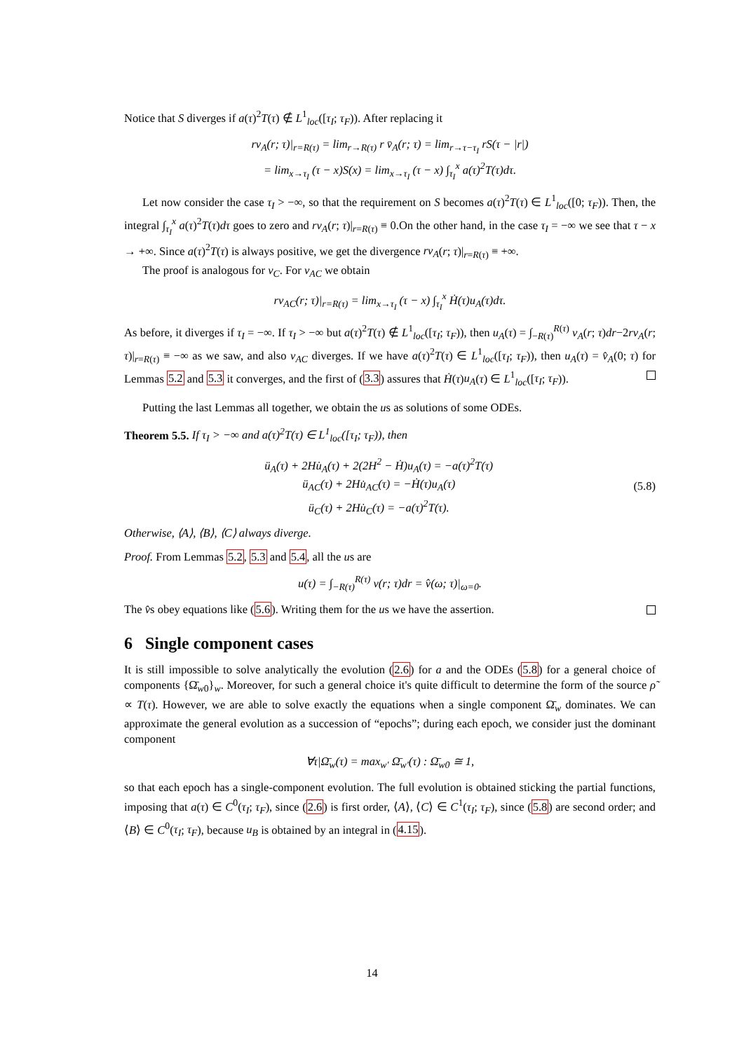Notice that S diverges if a(τ)<sup>2</sup>T(τ) ∉ L<sup>1</sup><sub>loc</sub>([τ<sub>I</sub>; τ<sub>F</sub>)). After replacing it
rv<sub>A</sub>(r; τ)|<sub>r=R(τ)</sub> = lim<sub>r→R(τ)</sub> r v̄<sub>A</sub>(r; τ) = lim<sub>r→τ−τ<sub>I</sub></sub> rS(τ − |r|)
= lim<sub>x→τ<sub>I</sub></sub> (τ − x)S(x) = lim<sub>x→τ<sub>I</sub></sub> (τ − x) ∫<sub>τ<sub>I</sub></sub><sup>x</sup> a(τ)<sup>2</sup>T(τ)dτ.
Let now consider the case τ<sub>I</sub> > −∞, so that the requirement on S becomes a(τ)<sup>2</sup>T(τ) ∈ L<sup>1</sup><sub>loc</sub>([0; τ<sub>F</sub>)). Then, the integral ∫<sub>τ<sub>I</sub></sub><sup>x</sup> a(τ)<sup>2</sup>T(τ)dτ goes to zero and rv<sub>A</sub>(r; τ)|<sub>r=R(τ)</sub> ≡ 0.On the other hand, in the case τ<sub>I</sub> = −∞ we see that τ − x → +∞. Since a(τ)<sup>2</sup>T(τ) is always positive, we get the divergence rv<sub>A</sub>(r; τ)|<sub>r=R(τ)</sub> ≡ +∞.
The proof is analogous for v<sub>C</sub>. For v<sub>AC</sub> we obtain
rv<sub>AC</sub>(r; τ)|<sub>r=R(τ)</sub> = lim<sub>x→τ<sub>I</sub></sub> (τ − x) ∫<sub>τ<sub>I</sub></sub><sup>x</sup> Ḣ(τ)u<sub>A</sub>(τ)dτ.
As before, it diverges if τ<sub>I</sub> = −∞. If τ<sub>I</sub> > −∞ but a(τ)<sup>2</sup>T(τ) ∉ L<sup>1</sup><sub>loc</sub>([τ<sub>I</sub>; τ<sub>F</sub>)), then u<sub>A</sub>(τ) = ∫<sub>−R(τ)</sub><sup>R(τ)</sup> v<sub>A</sub>(r; τ)dr−2rv<sub>A</sub>(r; τ)|<sub>r=R(τ)</sub> ≡ −∞ as we saw, and also v<sub>AC</sub> diverges. If we have a(τ)<sup>2</sup>T(τ) ∈ L<sup>1</sup><sub>loc</sub>([τ<sub>I</sub>; τ<sub>F</sub>)), then u<sub>A</sub>(τ) = v̂<sub>A</sub>(0; τ) for Lemmas 5.2 and 5.3 it converges, and the first of (3.3) assures that Ḣ(τ)u<sub>A</sub>(τ) ∈ L<sup>1</sup><sub>loc</sub>([τ<sub>I</sub>; τ<sub>F</sub>)).
Putting the last Lemmas all together, we obtain the us as solutions of some ODEs.
Theorem 5.5. If τ<sub>I</sub> > −∞ and a(τ)<sup>2</sup>T(τ) ∈ L<sup>1</sup><sub>loc</sub>([τ<sub>I</sub>; τ<sub>F</sub>)), then
ü<sub>A</sub>(τ) + 2Hu̇<sub>A</sub>(τ) + 2(2H<sup>2</sup> − Ḣ)u<sub>A</sub>(τ) = −a(τ)<sup>2</sup>T(τ)
ü<sub>AC</sub>(τ) + 2Hu̇<sub>AC</sub>(τ) = −Ḣ(τ)u<sub>A</sub>(τ)
ü<sub>C</sub>(τ) + 2Hu̇<sub>C</sub>(τ) = −a(τ)<sup>2</sup>T(τ).
(5.8)
Otherwise, ⟨A⟩, ⟨B⟩, ⟨C⟩ always diverge.
Proof. From Lemmas 5.2, 5.3 and 5.4, all the us are
u(τ) = ∫<sub>−R(τ)</sub><sup>R(τ)</sup> v(r; τ)dr = v̂(ω; τ)|<sub>ω=0</sub>.
The v̂s obey equations like (5.6). Writing them for the us we have the assertion.
6 Single component cases
It is still impossible to solve analytically the evolution (2.6) for a and the ODEs (5.8) for a general choice of components {Ω̄<sub>w0</sub>}<sub>w</sub>. Moreover, for such a general choice it's quite difficult to determine the form of the source ρ̃ ∝ T(τ). However, we are able to solve exactly the equations when a single component Ω̄<sub>w</sub> dominates. We can approximate the general evolution as a succession of “epochs”; during each epoch, we consider just the dominant component
∀τ|Ω̄<sub>w</sub>(τ) = max<sub>w′</sub> Ω̄<sub>w′</sub>(τ) : Ω̄<sub>w0</sub> ≅ 1,
so that each epoch has a single-component evolution. The full evolution is obtained sticking the partial functions, imposing that a(τ) ∈ C<sup>0</sup>(τ<sub>I</sub>; τ<sub>F</sub>), since (2.6) is first order, ⟨A⟩, ⟨C⟩ ∈ C<sup>1</sup>(τ<sub>I</sub>; τ<sub>F</sub>), since (5.8) are second order; and ⟨B⟩ ∈ C<sup>0</sup>(τ<sub>I</sub>; τ<sub>F</sub>), because u<sub>B</sub> is obtained by an integral in (4.15).
14